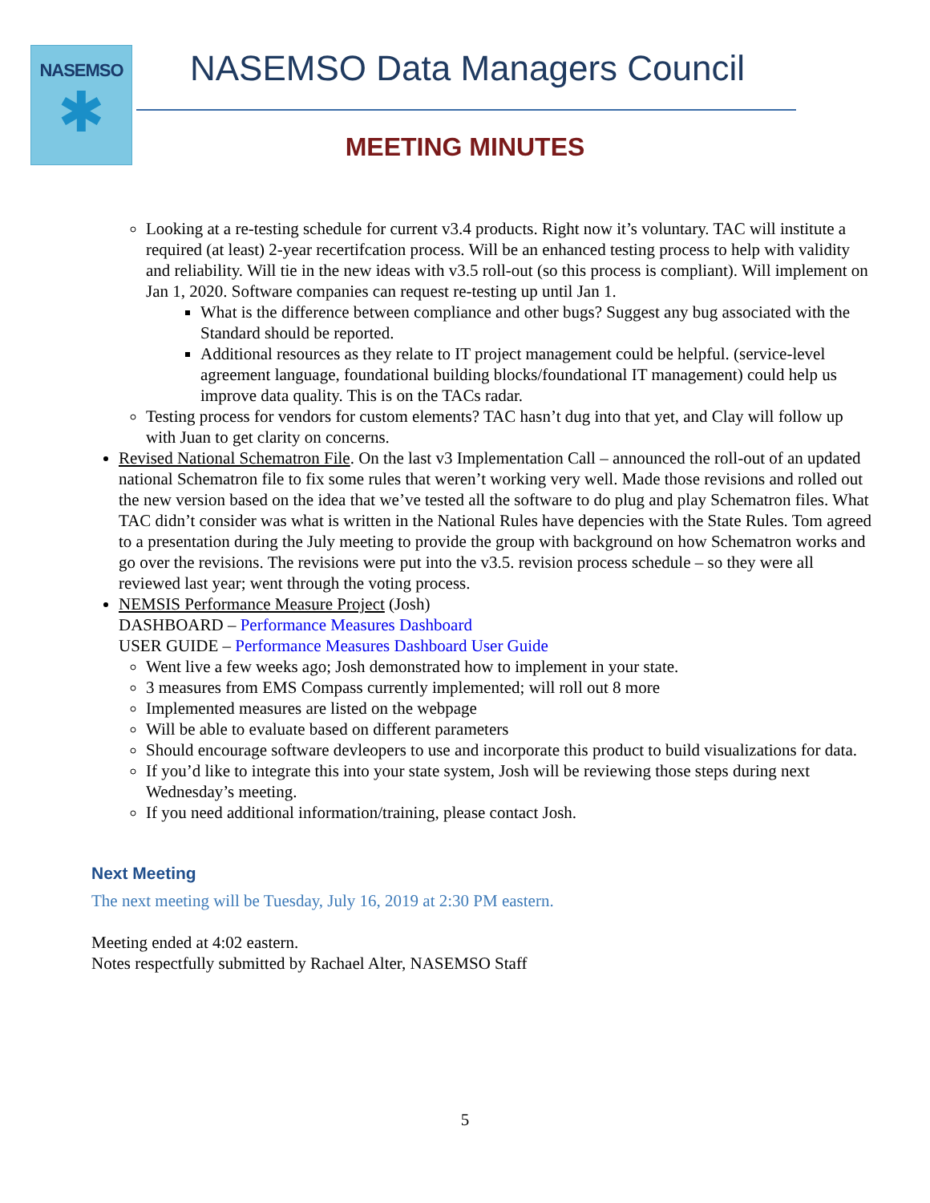NASEMSO
✱
NASEMSO Data Managers Council
MEETING MINUTES
Looking at a re-testing schedule for current v3.4 products. Right now it’s voluntary. TAC will institute a required (at least) 2-year recertifcation process. Will be an enhanced testing process to help with validity and reliability. Will tie in the new ideas with v3.5 roll-out (so this process is compliant). Will implement on Jan 1, 2020. Software companies can request re-testing up until Jan 1.
What is the difference between compliance and other bugs? Suggest any bug associated with the Standard should be reported.
Additional resources as they relate to IT project management could be helpful. (service-level agreement language, foundational building blocks/foundational IT management) could help us improve data quality. This is on the TACs radar.
Testing process for vendors for custom elements? TAC hasn’t dug into that yet, and Clay will follow up with Juan to get clarity on concerns.
Revised National Schematron File. On the last v3 Implementation Call – announced the roll-out of an updated national Schematron file to fix some rules that weren’t working very well. Made those revisions and rolled out the new version based on the idea that we’ve tested all the software to do plug and play Schematron files. What TAC didn’t consider was what is written in the National Rules have depencies with the State Rules. Tom agreed to a presentation during the July meeting to provide the group with background on how Schematron works and go over the revisions. The revisions were put into the v3.5. revision process schedule – so they were all reviewed last year; went through the voting process.
NEMSIS Performance Measure Project (Josh)
DASHBOARD – Performance Measures Dashboard
USER GUIDE – Performance Measures Dashboard User Guide
Went live a few weeks ago; Josh demonstrated how to implement in your state.
3 measures from EMS Compass currently implemented; will roll out 8 more
Implemented measures are listed on the webpage
Will be able to evaluate based on different parameters
Should encourage software devleopers to use and incorporate this product to build visualizations for data.
If you’d like to integrate this into your state system, Josh will be reviewing those steps during next Wednesday’s meeting.
If you need additional information/training, please contact Josh.
Next Meeting
The next meeting will be Tuesday, July 16, 2019 at 2:30 PM eastern.
Meeting ended at 4:02 eastern.
Notes respectfully submitted by Rachael Alter, NASEMSO Staff
5